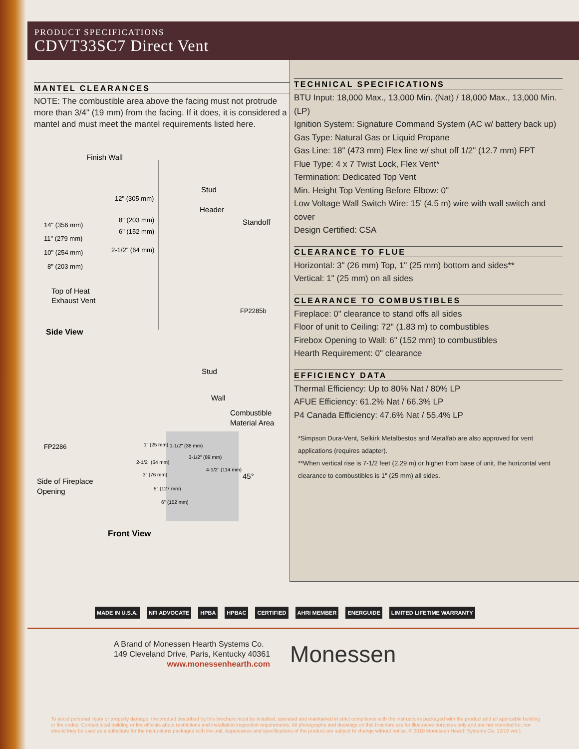PRODUCT SPECIFICATIONS
CDVT33SC7 Direct Vent
MANTEL CLEARANCES
NOTE: The combustible area above the facing must not protrude more than 3/4" (19 mm) from the facing. If it does, it is considered a mantel and must meet the mantel requirements listed here.
Finish Wall
Stud
Header
Standoff
12" (305 mm)
14" (356 mm)
8" (203 mm)
6" (152 mm)
11" (279 mm)
2-1/2" (64 mm)
10" (254 mm)
8" (203 mm)
Top of Heat
Exhaust Vent
FP2285b
Side View
Stud
Wall
Combustible
Material Area
FP2286
1" (25 mm)
1-1/2" (38 mm)
3-1/2" (89 mm)
2-1/2" (64 mm)
4-1/2" (114 mm)
3" (76 mm)
45°
Side of Fireplace
Opening
5" (127 mm)
6" (152 mm)
Front View
TECHNICAL SPECIFICATIONS
BTU Input: 18,000 Max., 13,000 Min. (Nat) / 18,000 Max., 13,000 Min. (LP)
Ignition System: Signature Command System (AC w/ battery back up)
Gas Type: Natural Gas or Liquid Propane
Gas Line: 18" (473 mm) Flex line w/ shut off 1/2" (12.7 mm) FPT
Flue Type: 4 x 7 Twist Lock, Flex Vent*
Termination: Dedicated Top Vent
Min. Height Top Venting Before Elbow: 0"
Low Voltage Wall Switch Wire: 15' (4.5 m) wire with wall switch and cover
Design Certified: CSA
CLEARANCE TO FLUE
Horizontal: 3" (26 mm) Top, 1" (25 mm) bottom and sides**
Vertical: 1" (25 mm) on all sides
CLEARANCE TO COMBUSTIBLES
Fireplace: 0" clearance to stand offs all sides
Floor of unit to Ceiling: 72" (1.83 m) to combustibles
Firebox Opening to Wall: 6" (152 mm) to combustibles
Hearth Requirement: 0" clearance
EFFICIENCY DATA
Thermal Efficiency: Up to 80% Nat / 80% LP
AFUE Efficiency: 61.2% Nat / 66.3% LP
P4 Canada Efficiency: 47.6% Nat / 55.4% LP
*Simpson Dura-Vent, Selkirk Metalbestos and Metalfab are also approved for vent applications (requires adapter).
**When vertical rise is 7-1/2 feet (2.29 m) or higher from base of unit, the horizontal vent clearance to combustibles is 1" (25 mm) all sides.
MADE IN U.S.A. NFI ADVOCATE HPBA HPBAC CERTIFIED AHRI MEMBER ENERGUIDE LIMITED LIFETIME WARRANTY
A Brand of Monessen Hearth Systems Co.
149 Cleveland Drive, Paris, Kentucky 40361
www.monessenhearth.com
Monessen
To avoid personal injury or property damage, the product described by this brochure must be installed, operated and maintained in strict compliance with the instructions packaged with the product and all applicable building or fire codes. Contact local building or fire officials about restrictions and installation inspection requirements. All photographs and drawings on this brochure are for illustrative purposes only and are not intended for, nor should they be used as a substitute for the instructions packaged with the unit. Appearance and specifications of the product are subject to change without notice. © 2010 Monessen Hearth Systems Co. 12/10 ver.1